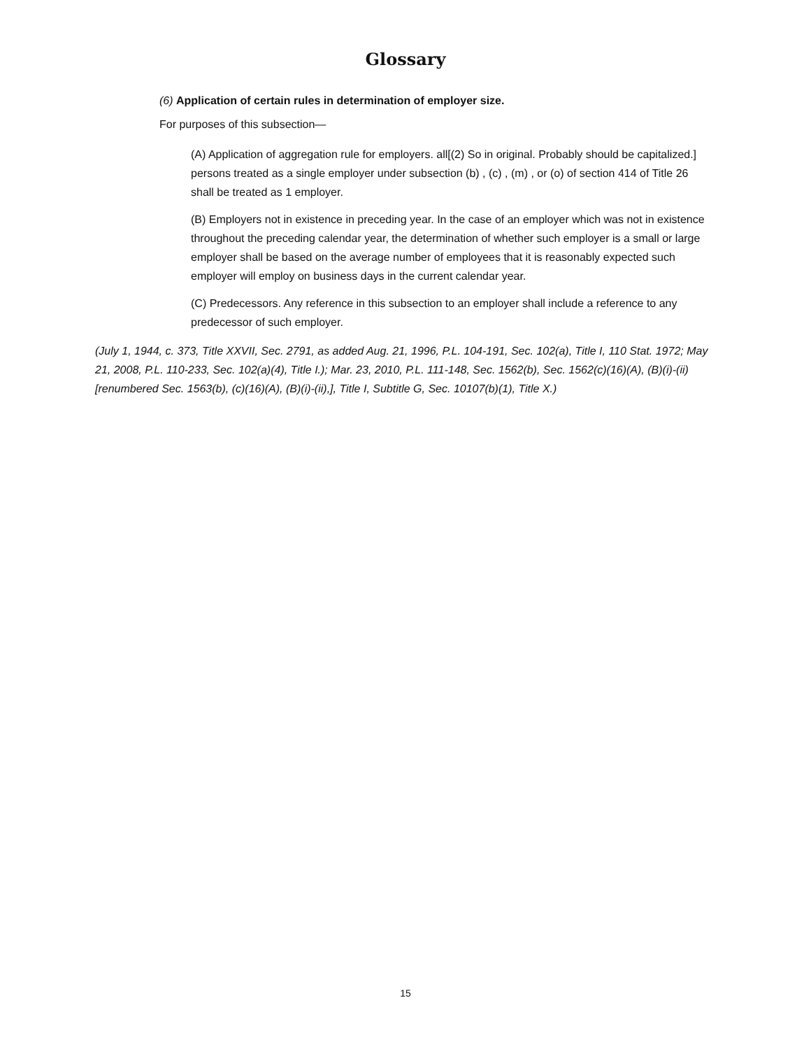Glossary
(6) Application of certain rules in determination of employer size.
For purposes of this subsection—
(A) Application of aggregation rule for employers. all[(2) So in original. Probably should be capitalized.] persons treated as a single employer under subsection (b) , (c) , (m) , or (o) of section 414 of Title 26 shall be treated as 1 employer.
(B) Employers not in existence in preceding year. In the case of an employer which was not in existence throughout the preceding calendar year, the determination of whether such employer is a small or large employer shall be based on the average number of employees that it is reasonably expected such employer will employ on business days in the current calendar year.
(C) Predecessors. Any reference in this subsection to an employer shall include a reference to any predecessor of such employer.
(July 1, 1944, c. 373, Title XXVII, Sec. 2791, as added Aug. 21, 1996, P.L. 104-191, Sec. 102(a), Title I, 110 Stat. 1972; May 21, 2008, P.L. 110-233, Sec. 102(a)(4), Title I.); Mar. 23, 2010, P.L. 111-148, Sec. 1562(b), Sec. 1562(c)(16)(A), (B)(i)-(ii) [renumbered Sec. 1563(b), (c)(16)(A), (B)(i)-(ii),], Title I, Subtitle G, Sec. 10107(b)(1), Title X.)
15